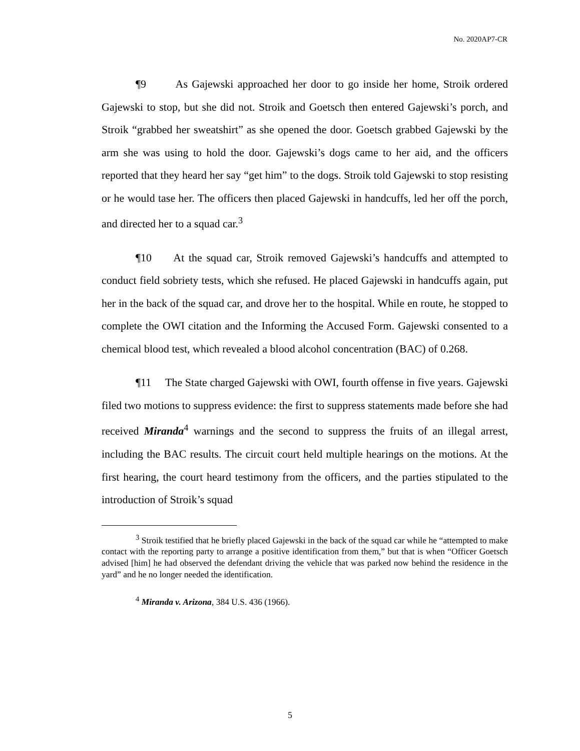No. 2020AP7-CR
¶9 As Gajewski approached her door to go inside her home, Stroik ordered Gajewski to stop, but she did not. Stroik and Goetsch then entered Gajewski’s porch, and Stroik “grabbed her sweatshirt” as she opened the door. Goetsch grabbed Gajewski by the arm she was using to hold the door. Gajewski’s dogs came to her aid, and the officers reported that they heard her say “get him” to the dogs. Stroik told Gajewski to stop resisting or he would tase her. The officers then placed Gajewski in handcuffs, led her off the porch, and directed her to a squad car.<sup>3</sup>
¶10 At the squad car, Stroik removed Gajewski’s handcuffs and attempted to conduct field sobriety tests, which she refused. He placed Gajewski in handcuffs again, put her in the back of the squad car, and drove her to the hospital. While en route, he stopped to complete the OWI citation and the Informing the Accused Form. Gajewski consented to a chemical blood test, which revealed a blood alcohol concentration (BAC) of 0.268.
¶11 The State charged Gajewski with OWI, fourth offense in five years. Gajewski filed two motions to suppress evidence: the first to suppress statements made before she had received Miranda<sup>4</sup> warnings and the second to suppress the fruits of an illegal arrest, including the BAC results. The circuit court held multiple hearings on the motions. At the first hearing, the court heard testimony from the officers, and the parties stipulated to the introduction of Stroik’s squad
<sup>3</sup> Stroik testified that he briefly placed Gajewski in the back of the squad car while he “attempted to make contact with the reporting party to arrange a positive identification from them,” but that is when “Officer Goetsch advised [him] he had observed the defendant driving the vehicle that was parked now behind the residence in the yard” and he no longer needed the identification.
<sup>4</sup> Miranda v. Arizona, 384 U.S. 436 (1966).
5